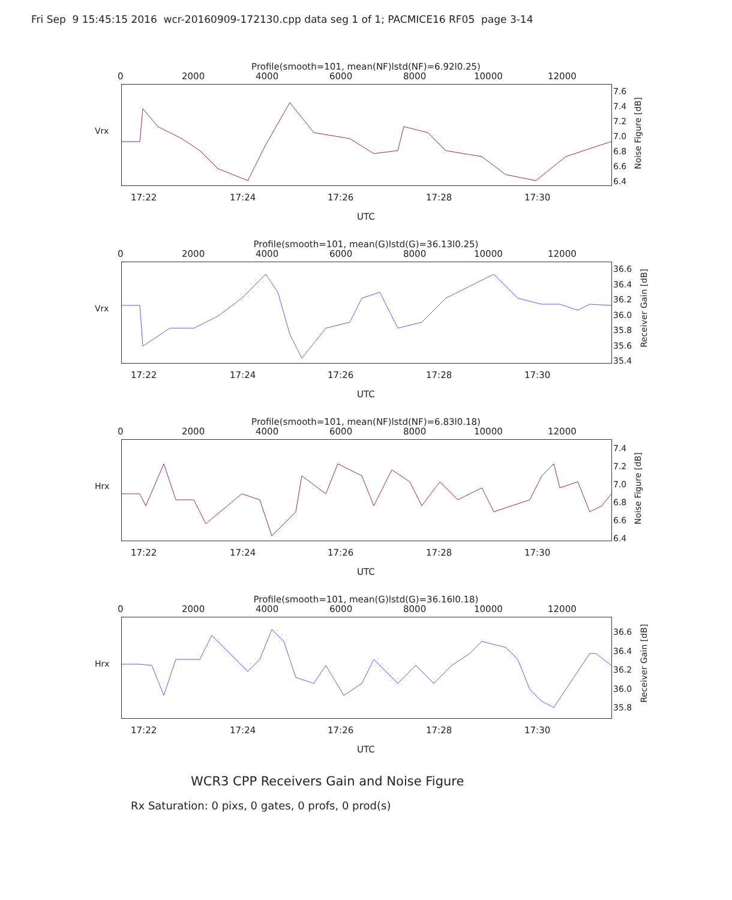Fri Sep 9 15:45:15 2016 wcr-20160909-172130.cpp data seg 1 of 1; PACMICE16 RF05 page 3-14
Profile(smooth=101, mean(NF)lstd(NF)=6.92l0.25)
0 2000 4000 6000 8000 10000 12000
Vrx
17:22 17:24 17:26 17:28 17:30
7.6
7.4
7.2
7.0
6.8
6.6
6.4
Noise Figure [dB]
UTC
Profile(smooth=101, mean(G)lstd(G)=36.13l0.25)
0 2000 4000 6000 8000 10000 12000
Vrx
17:22 17:24 17:26 17:28 17:30
36.6
36.4
36.2
36.0
35.8
35.6
35.4
Receiver Gain [dB]
UTC
Profile(smooth=101, mean(NF)lstd(NF)=6.83l0.18)
0 2000 4000 6000 8000 10000 12000
Hrx
17:22 17:24 17:26 17:28 17:30
7.4
7.2
7.0
6.8
6.6
6.4
Noise Figure [dB]
UTC
Profile(smooth=101, mean(G)lstd(G)=36.16l0.18)
0 2000 4000 6000 8000 10000 12000
Hrx
17:22 17:24 17:26 17:28 17:30
36.6
36.4
36.2
36.0
35.8
Receiver Gain [dB]
UTC
WCR3 CPP Receivers Gain and Noise Figure
Rx Saturation: 0 pixs, 0 gates, 0 profs, 0 prod(s)